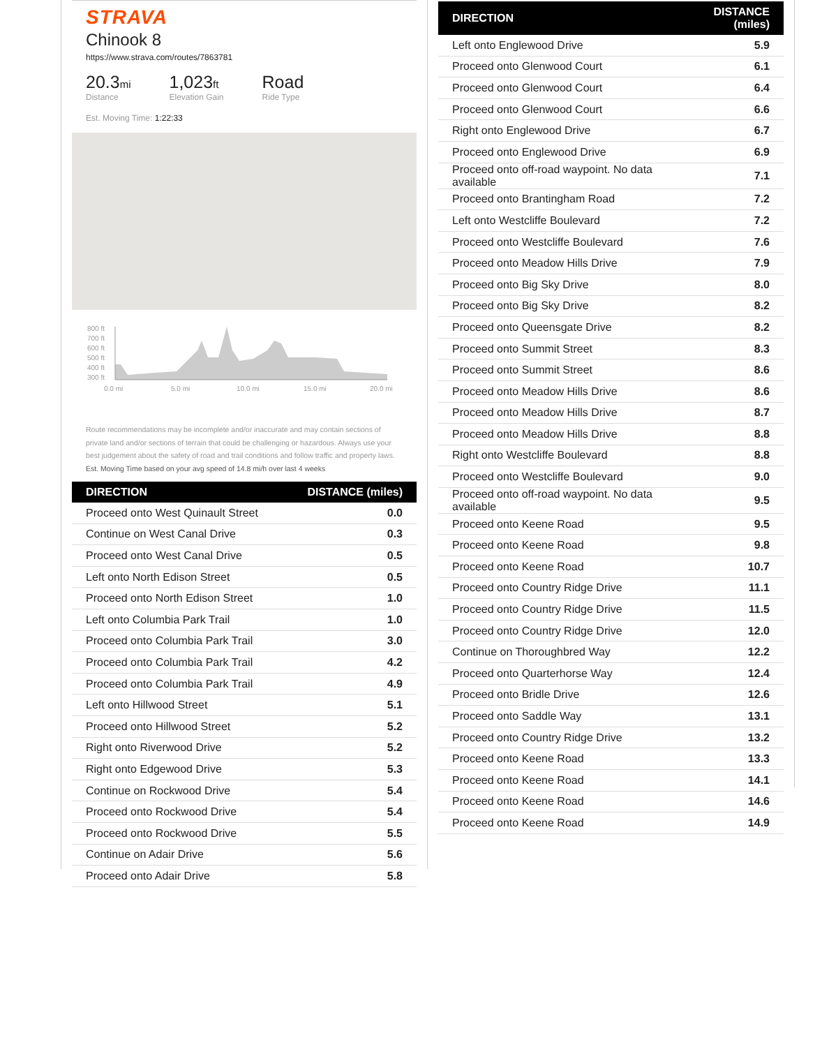STRAVA
Chinook 8
https://www.strava.com/routes/7863781
20.3mi
Distance
1,023ft
Elevation Gain
Road
Ride Type
Est. Moving Time: 1:22:33
800 ft
700 ft
600 ft
500 ft
400 ft
300 ft
0.0 mi
5.0 mi
10.0 mi
15.0 mi
20.0 mi
Route recommendations may be incomplete and/or inaccurate and may contain sections of private land and/or sections of terrain that could be challenging or hazardous. Always use your best judgement about the safety of road and trail conditions and follow traffic and property laws. Est. Moving Time based on your avg speed of 14.8 mi/h over last 4 weeks
| DIRECTION | DISTANCE (miles) |
| --- | --- |
| Proceed onto West Quinault Street | 0.0 |
| Continue on West Canal Drive | 0.3 |
| Proceed onto West Canal Drive | 0.5 |
| Left onto North Edison Street | 0.5 |
| Proceed onto North Edison Street | 1.0 |
| Left onto Columbia Park Trail | 1.0 |
| Proceed onto Columbia Park Trail | 3.0 |
| Proceed onto Columbia Park Trail | 4.2 |
| Proceed onto Columbia Park Trail | 4.9 |
| Left onto Hillwood Street | 5.1 |
| Proceed onto Hillwood Street | 5.2 |
| Right onto Riverwood Drive | 5.2 |
| Right onto Edgewood Drive | 5.3 |
| Continue on Rockwood Drive | 5.4 |
| Proceed onto Rockwood Drive | 5.4 |
| Proceed onto Rockwood Drive | 5.5 |
| Continue on Adair Drive | 5.6 |
| Proceed onto Adair Drive | 5.8 |
| DIRECTION | DISTANCE (miles) |
| --- | --- |
| Left onto Englewood Drive | 5.9 |
| Proceed onto Glenwood Court | 6.1 |
| Proceed onto Glenwood Court | 6.4 |
| Proceed onto Glenwood Court | 6.6 |
| Right onto Englewood Drive | 6.7 |
| Proceed onto Englewood Drive | 6.9 |
| Proceed onto off-road waypoint. No data available | 7.1 |
| Proceed onto Brantingham Road | 7.2 |
| Left onto Westcliffe Boulevard | 7.2 |
| Proceed onto Westcliffe Boulevard | 7.6 |
| Proceed onto Meadow Hills Drive | 7.9 |
| Proceed onto Big Sky Drive | 8.0 |
| Proceed onto Big Sky Drive | 8.2 |
| Proceed onto Queensgate Drive | 8.2 |
| Proceed onto Summit Street | 8.3 |
| Proceed onto Summit Street | 8.6 |
| Proceed onto Meadow Hills Drive | 8.6 |
| Proceed onto Meadow Hills Drive | 8.7 |
| Proceed onto Meadow Hills Drive | 8.8 |
| Right onto Westcliffe Boulevard | 8.8 |
| Proceed onto Westcliffe Boulevard | 9.0 |
| Proceed onto off-road waypoint. No data available | 9.5 |
| Proceed onto Keene Road | 9.5 |
| Proceed onto Keene Road | 9.8 |
| Proceed onto Keene Road | 10.7 |
| Proceed onto Country Ridge Drive | 11.1 |
| Proceed onto Country Ridge Drive | 11.5 |
| Proceed onto Country Ridge Drive | 12.0 |
| Continue on Thoroughbred Way | 12.2 |
| Proceed onto Quarterhorse Way | 12.4 |
| Proceed onto Bridle Drive | 12.6 |
| Proceed onto Saddle Way | 13.1 |
| Proceed onto Country Ridge Drive | 13.2 |
| Proceed onto Keene Road | 13.3 |
| Proceed onto Keene Road | 14.1 |
| Proceed onto Keene Road | 14.6 |
| Proceed onto Keene Road | 14.9 |